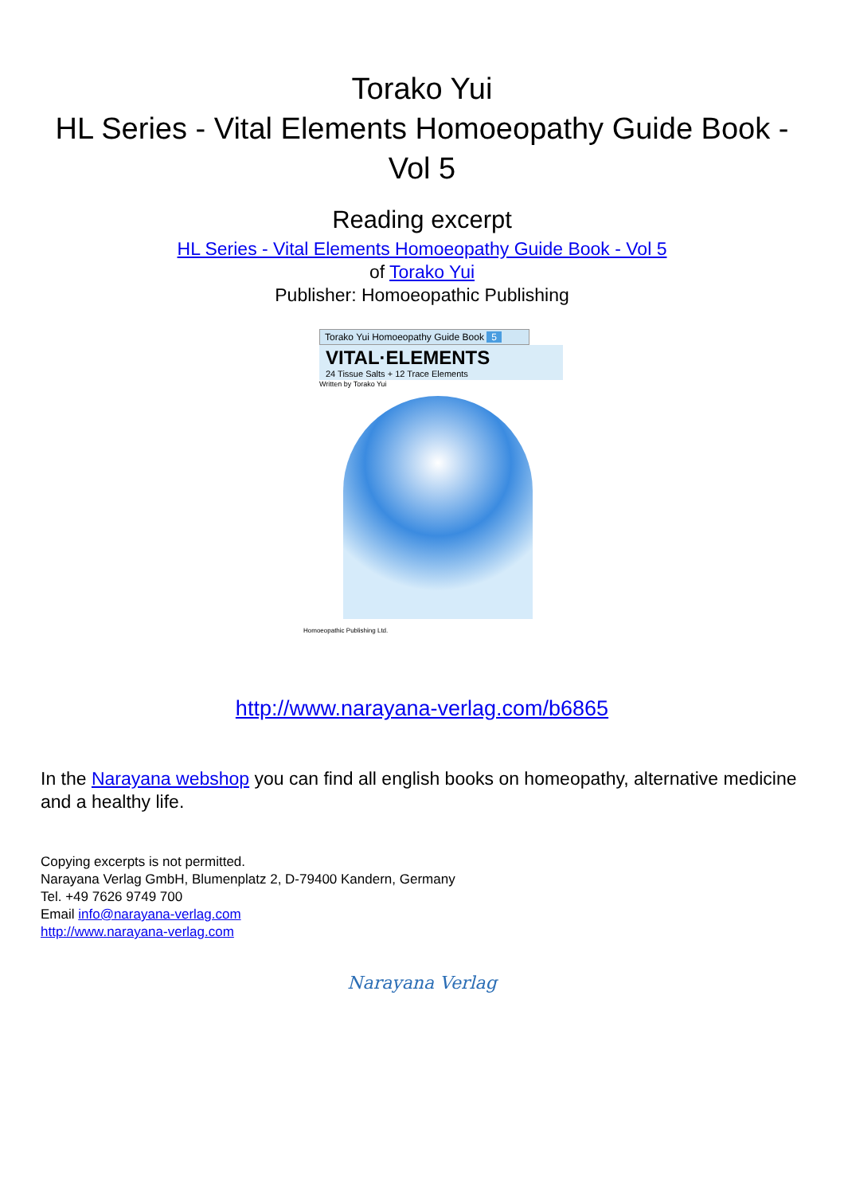Torako Yui
HL Series - Vital Elements Homoeopathy Guide Book -
Vol 5
Reading excerpt
HL Series - Vital Elements Homoeopathy Guide Book - Vol 5
of Torako Yui
Publisher: Homoeopathic Publishing
Torako Yui Homoeopathy Guide Book 5
VITAL·ELEMENTS
24 Tissue Salts + 12 Trace Elements
Written by Torako Yui
Homoeopathic Publishing Ltd.
http://www.narayana-verlag.com/b6865
In the Narayana webshop you can find all english books on homeopathy, alternative medicine and a healthy life.
Copying excerpts is not permitted.
Narayana Verlag GmbH, Blumenplatz 2, D-79400 Kandern, Germany
Tel. +49 7626 9749 700
Email info@narayana-verlag.com
http://www.narayana-verlag.com
Narayana Verlag